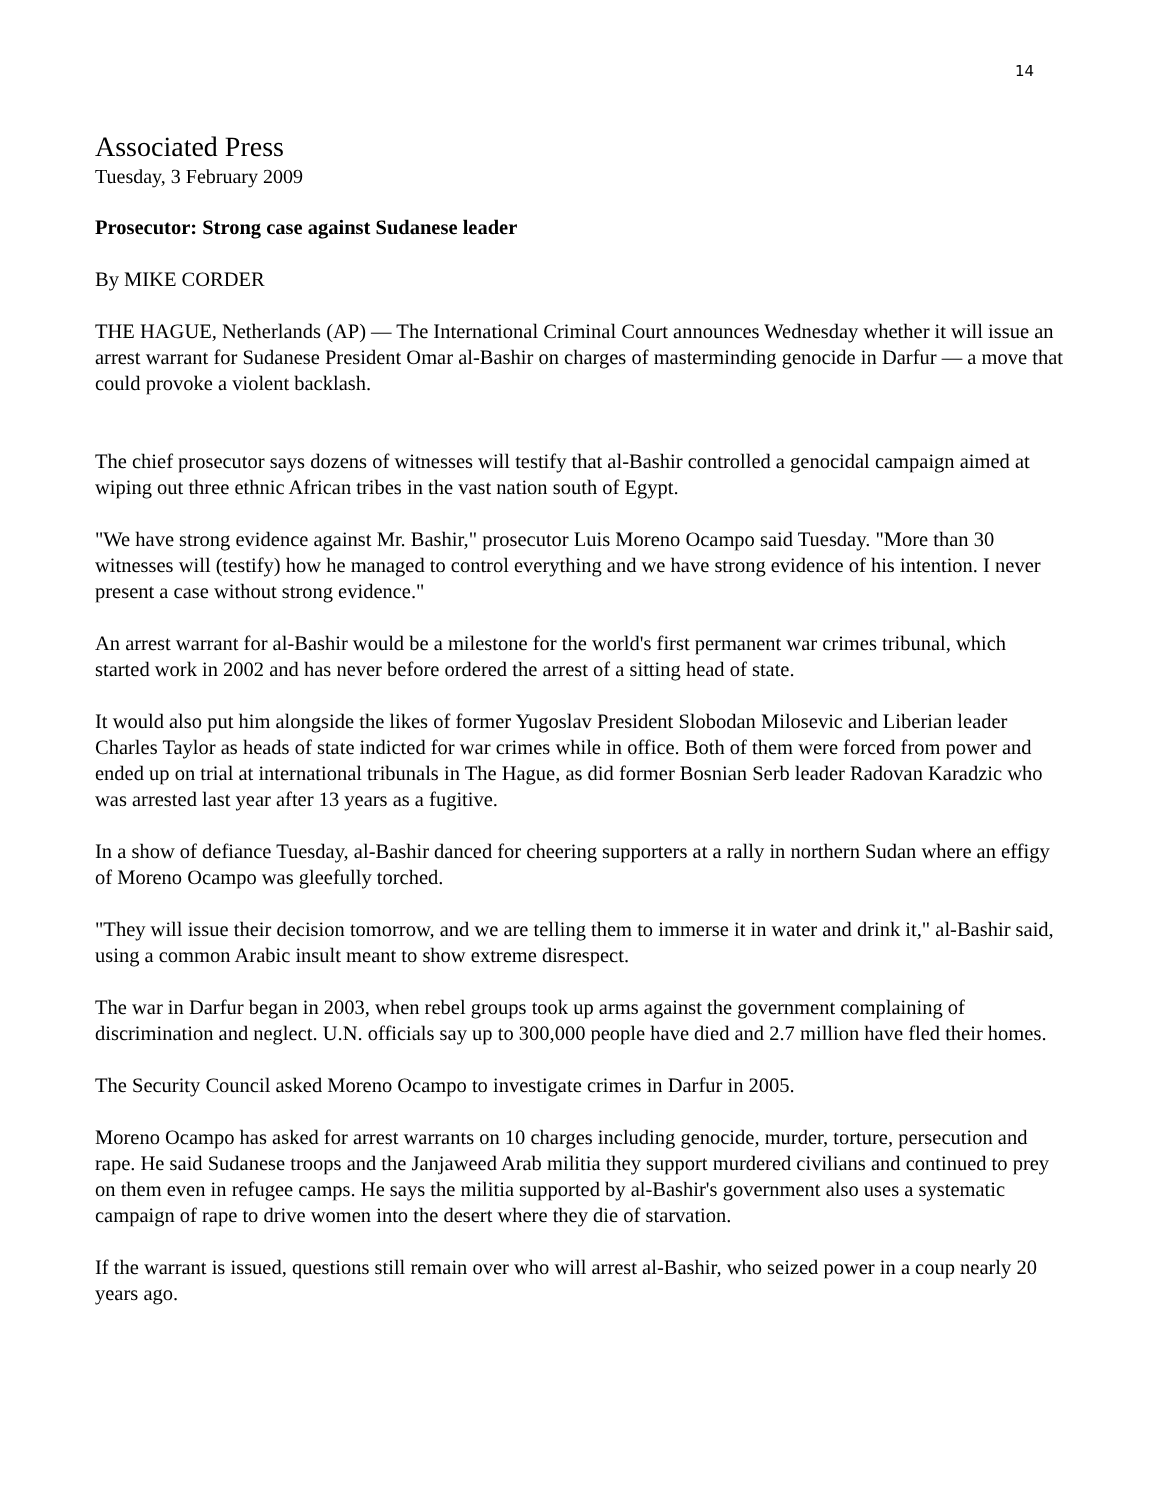14
Associated Press
Tuesday, 3 February 2009
Prosecutor: Strong case against Sudanese leader
By MIKE CORDER
THE HAGUE, Netherlands (AP) — The International Criminal Court announces Wednesday whether it will issue an arrest warrant for Sudanese President Omar al-Bashir on charges of masterminding genocide in Darfur — a move that could provoke a violent backlash.
The chief prosecutor says dozens of witnesses will testify that al-Bashir controlled a genocidal campaign aimed at wiping out three ethnic African tribes in the vast nation south of Egypt.
"We have strong evidence against Mr. Bashir," prosecutor Luis Moreno Ocampo said Tuesday. "More than 30 witnesses will (testify) how he managed to control everything and we have strong evidence of his intention. I never present a case without strong evidence."
An arrest warrant for al-Bashir would be a milestone for the world's first permanent war crimes tribunal, which started work in 2002 and has never before ordered the arrest of a sitting head of state.
It would also put him alongside the likes of former Yugoslav President Slobodan Milosevic and Liberian leader Charles Taylor as heads of state indicted for war crimes while in office. Both of them were forced from power and ended up on trial at international tribunals in The Hague, as did former Bosnian Serb leader Radovan Karadzic who was arrested last year after 13 years as a fugitive.
In a show of defiance Tuesday, al-Bashir danced for cheering supporters at a rally in northern Sudan where an effigy of Moreno Ocampo was gleefully torched.
"They will issue their decision tomorrow, and we are telling them to immerse it in water and drink it," al-Bashir said, using a common Arabic insult meant to show extreme disrespect.
The war in Darfur began in 2003, when rebel groups took up arms against the government complaining of discrimination and neglect. U.N. officials say up to 300,000 people have died and 2.7 million have fled their homes.
The Security Council asked Moreno Ocampo to investigate crimes in Darfur in 2005.
Moreno Ocampo has asked for arrest warrants on 10 charges including genocide, murder, torture, persecution and rape. He said Sudanese troops and the Janjaweed Arab militia they support murdered civilians and continued to prey on them even in refugee camps. He says the militia supported by al-Bashir's government also uses a systematic campaign of rape to drive women into the desert where they die of starvation.
If the warrant is issued, questions still remain over who will arrest al-Bashir, who seized power in a coup nearly 20 years ago.